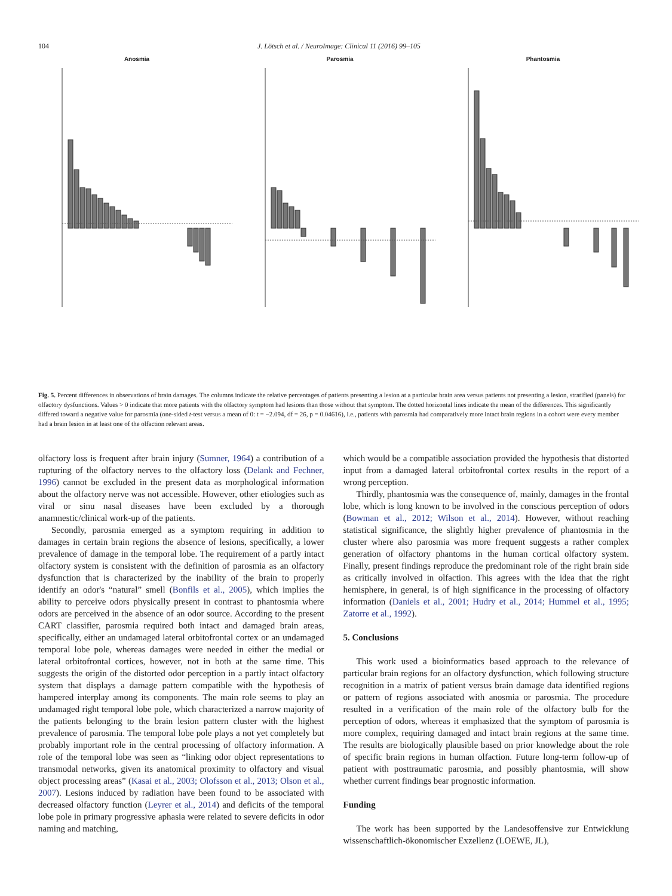104 J. Lötsch et al. / NeuroImage: Clinical 11 (2016) 99–105
Anosmia Parosmia Phantosmia
Fig. 5. Percent differences in observations of brain damages. The columns indicate the relative percentages of patients presenting a lesion at a particular brain area versus patients not presenting a lesion, stratified (panels) for olfactory dysfunctions. Values > 0 indicate that more patients with the olfactory symptom had lesions than those without that symptom. The dotted horizontal lines indicate the mean of the differences. This significantly differed toward a negative value for parosmia (one-sided t-test versus a mean of 0: t = −2.094, df = 26, p = 0.04616), i.e., patients with parosmia had comparatively more intact brain regions in a cohort were every member had a brain lesion in at least one of the olfaction relevant areas.
olfactory loss is frequent after brain injury (Sumner, 1964) a contribution of a rupturing of the olfactory nerves to the olfactory loss (Delank and Fechner, 1996) cannot be excluded in the present data as morphological information about the olfactory nerve was not accessible. However, other etiologies such as viral or sinu nasal diseases have been excluded by a thorough anamnestic/clinical work-up of the patients.
Secondly, parosmia emerged as a symptom requiring in addition to damages in certain brain regions the absence of lesions, specifically, a lower prevalence of damage in the temporal lobe. The requirement of a partly intact olfactory system is consistent with the definition of parosmia as an olfactory dysfunction that is characterized by the inability of the brain to properly identify an odor's “natural” smell (Bonfils et al., 2005), which implies the ability to perceive odors physically present in contrast to phantosmia where odors are perceived in the absence of an odor source. According to the present CART classifier, parosmia required both intact and damaged brain areas, specifically, either an undamaged lateral orbitofrontal cortex or an undamaged temporal lobe pole, whereas damages were needed in either the medial or lateral orbitofrontal cortices, however, not in both at the same time. This suggests the origin of the distorted odor perception in a partly intact olfactory system that displays a damage pattern compatible with the hypothesis of hampered interplay among its components. The main role seems to play an undamaged right temporal lobe pole, which characterized a narrow majority of the patients belonging to the brain lesion pattern cluster with the highest prevalence of parosmia. The temporal lobe pole plays a not yet completely but probably important role in the central processing of olfactory information. A role of the temporal lobe was seen as “linking odor object representations to transmodal networks, given its anatomical proximity to olfactory and visual object processing areas” (Kasai et al., 2003; Olofsson et al., 2013; Olson et al., 2007). Lesions induced by radiation have been found to be associated with decreased olfactory function (Leyrer et al., 2014) and deficits of the temporal lobe pole in primary progressive aphasia were related to severe deficits in odor naming and matching,
which would be a compatible association provided the hypothesis that distorted input from a damaged lateral orbitofrontal cortex results in the report of a wrong perception.
Thirdly, phantosmia was the consequence of, mainly, damages in the frontal lobe, which is long known to be involved in the conscious perception of odors (Bowman et al., 2012; Wilson et al., 2014). However, without reaching statistical significance, the slightly higher prevalence of phantosmia in the cluster where also parosmia was more frequent suggests a rather complex generation of olfactory phantoms in the human cortical olfactory system. Finally, present findings reproduce the predominant role of the right brain side as critically involved in olfaction. This agrees with the idea that the right hemisphere, in general, is of high significance in the processing of olfactory information (Daniels et al., 2001; Hudry et al., 2014; Hummel et al., 1995; Zatorre et al., 1992).
5. Conclusions
This work used a bioinformatics based approach to the relevance of particular brain regions for an olfactory dysfunction, which following structure recognition in a matrix of patient versus brain damage data identified regions or pattern of regions associated with anosmia or parosmia. The procedure resulted in a verification of the main role of the olfactory bulb for the perception of odors, whereas it emphasized that the symptom of parosmia is more complex, requiring damaged and intact brain regions at the same time. The results are biologically plausible based on prior knowledge about the role of specific brain regions in human olfaction. Future long-term follow-up of patient with posttraumatic parosmia, and possibly phantosmia, will show whether current findings bear prognostic information.
Funding
The work has been supported by the Landesoffensive zur Entwicklung wissenschaftlich-ökonomischer Exzellenz (LOEWE, JL),